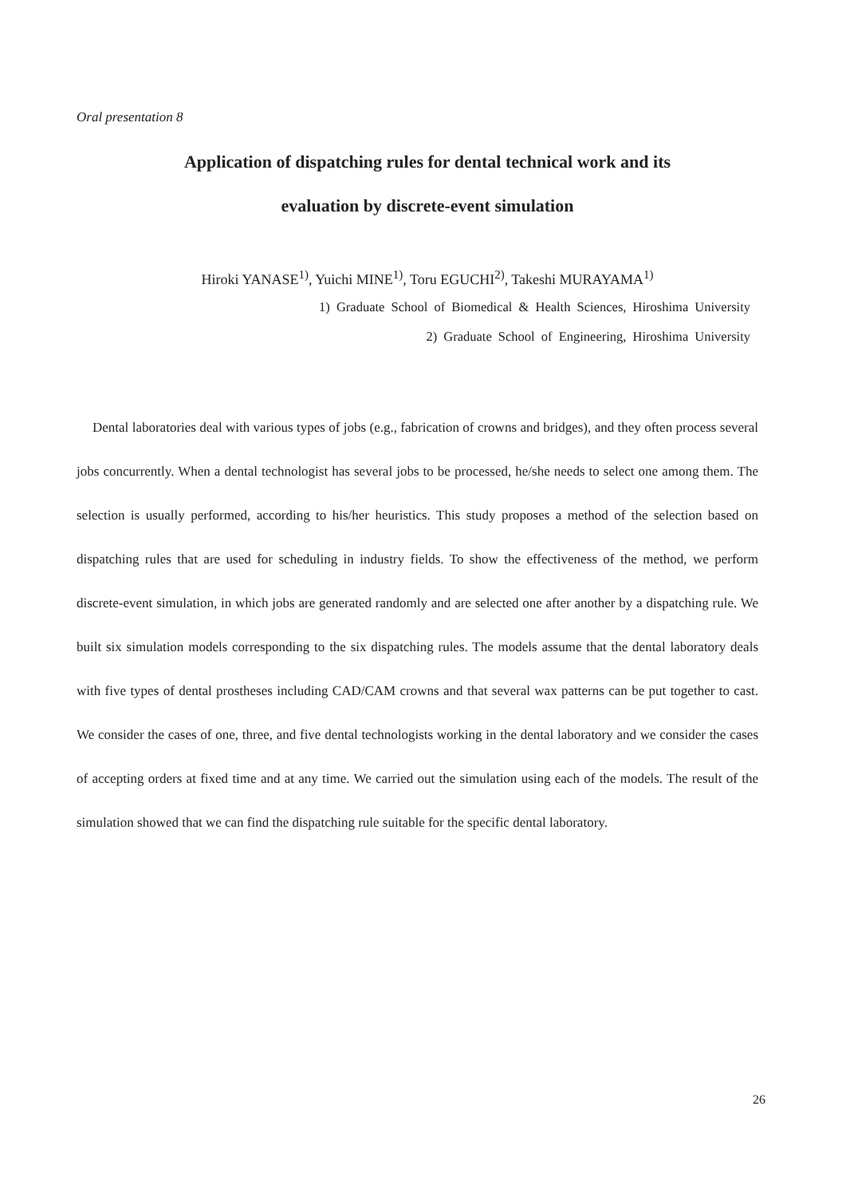Oral presentation 8
Application of dispatching rules for dental technical work and its
evaluation by discrete-event simulation
Hiroki YANASE<sup>1)</sup>, Yuichi MINE<sup>1)</sup>, Toru EGUCHI<sup>2)</sup>, Takeshi MURAYAMA<sup>1)</sup>
1) Graduate School of Biomedical & Health Sciences, Hiroshima University
2) Graduate School of Engineering, Hiroshima University
Dental laboratories deal with various types of jobs (e.g., fabrication of crowns and bridges), and they often process several jobs concurrently. When a dental technologist has several jobs to be processed, he/she needs to select one among them. The selection is usually performed, according to his/her heuristics. This study proposes a method of the selection based on dispatching rules that are used for scheduling in industry fields. To show the effectiveness of the method, we perform discrete-event simulation, in which jobs are generated randomly and are selected one after another by a dispatching rule. We built six simulation models corresponding to the six dispatching rules. The models assume that the dental laboratory deals with five types of dental prostheses including CAD/CAM crowns and that several wax patterns can be put together to cast. We consider the cases of one, three, and five dental technologists working in the dental laboratory and we consider the cases of accepting orders at fixed time and at any time. We carried out the simulation using each of the models. The result of the simulation showed that we can find the dispatching rule suitable for the specific dental laboratory.
26